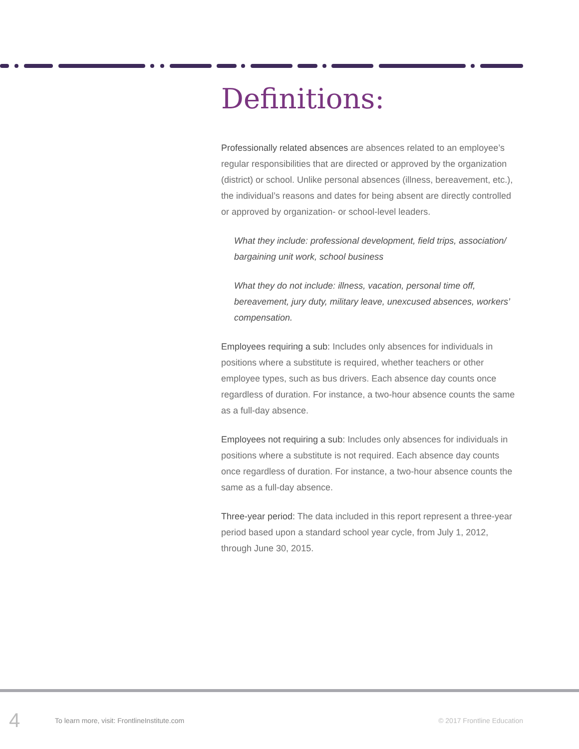Definitions:
Professionally related absences are absences related to an employee’s regular responsibilities that are directed or approved by the organization (district) or school. Unlike personal absences (illness, bereavement, etc.), the individual’s reasons and dates for being absent are directly controlled or approved by organization- or school-level leaders.
What they include: professional development, field trips, association/ bargaining unit work, school business
What they do not include: illness, vacation, personal time off, bereavement, jury duty, military leave, unexcused absences, workers’ compensation.
Employees requiring a sub: Includes only absences for individuals in positions where a substitute is required, whether teachers or other employee types, such as bus drivers. Each absence day counts once regardless of duration. For instance, a two-hour absence counts the same as a full-day absence.
Employees not requiring a sub: Includes only absences for individuals in positions where a substitute is not required. Each absence day counts once regardless of duration. For instance, a two-hour absence counts the same as a full-day absence.
Three-year period: The data included in this report represent a three-year period based upon a standard school year cycle, from July 1, 2012, through June 30, 2015.
4 To learn more, visit: FrontlineInstitute.com © 2017 Frontline Education